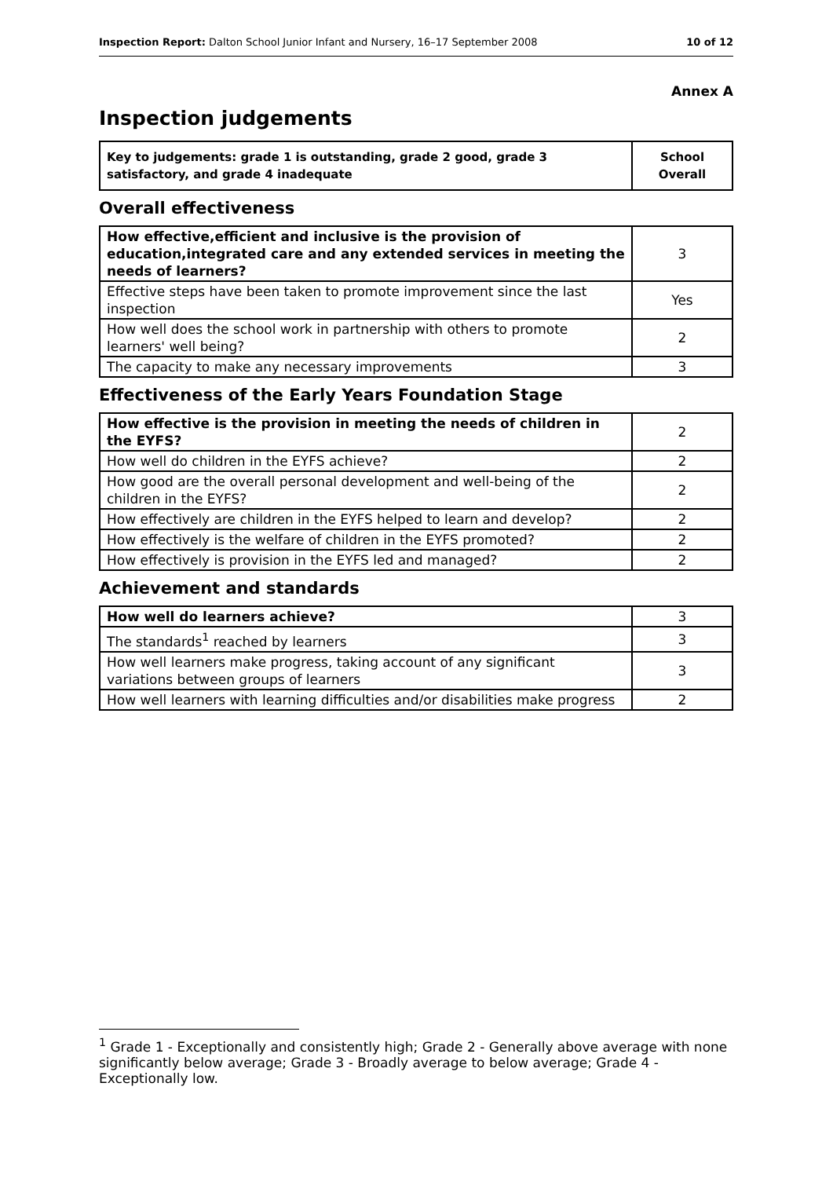Inspection Report: Dalton School Junior Infant and Nursery, 16–17 September 2008 10 of 12
Annex A
Inspection judgements
| Key to judgements: grade 1 is outstanding, grade 2 good, grade 3 satisfactory, and grade 4 inadequate | School Overall |
Overall effectiveness
| How effective,efficient and inclusive is the provision of education,integrated care and any extended services in meeting the needs of learners? | 3 |
| Effective steps have been taken to promote improvement since the last inspection | Yes |
| How well does the school work in partnership with others to promote learners' well being? | 2 |
| The capacity to make any necessary improvements | 3 |
Effectiveness of the Early Years Foundation Stage
| How effective is the provision in meeting the needs of children in the EYFS? | 2 |
| How well do children in the EYFS achieve? | 2 |
| How good are the overall personal development and well-being of the children in the EYFS? | 2 |
| How effectively are children in the EYFS helped to learn and develop? | 2 |
| How effectively is the welfare of children in the EYFS promoted? | 2 |
| How effectively is provision in the EYFS led and managed? | 2 |
Achievement and standards
| How well do learners achieve? | 3 |
| The standards<sup>1</sup> reached by learners | 3 |
| How well learners make progress, taking account of any significant variations between groups of learners | 3 |
| How well learners with learning difficulties and/or disabilities make progress | 2 |
<sup>1</sup> Grade 1 - Exceptionally and consistently high; Grade 2 - Generally above average with none significantly below average; Grade 3 - Broadly average to below average; Grade 4 - Exceptionally low.